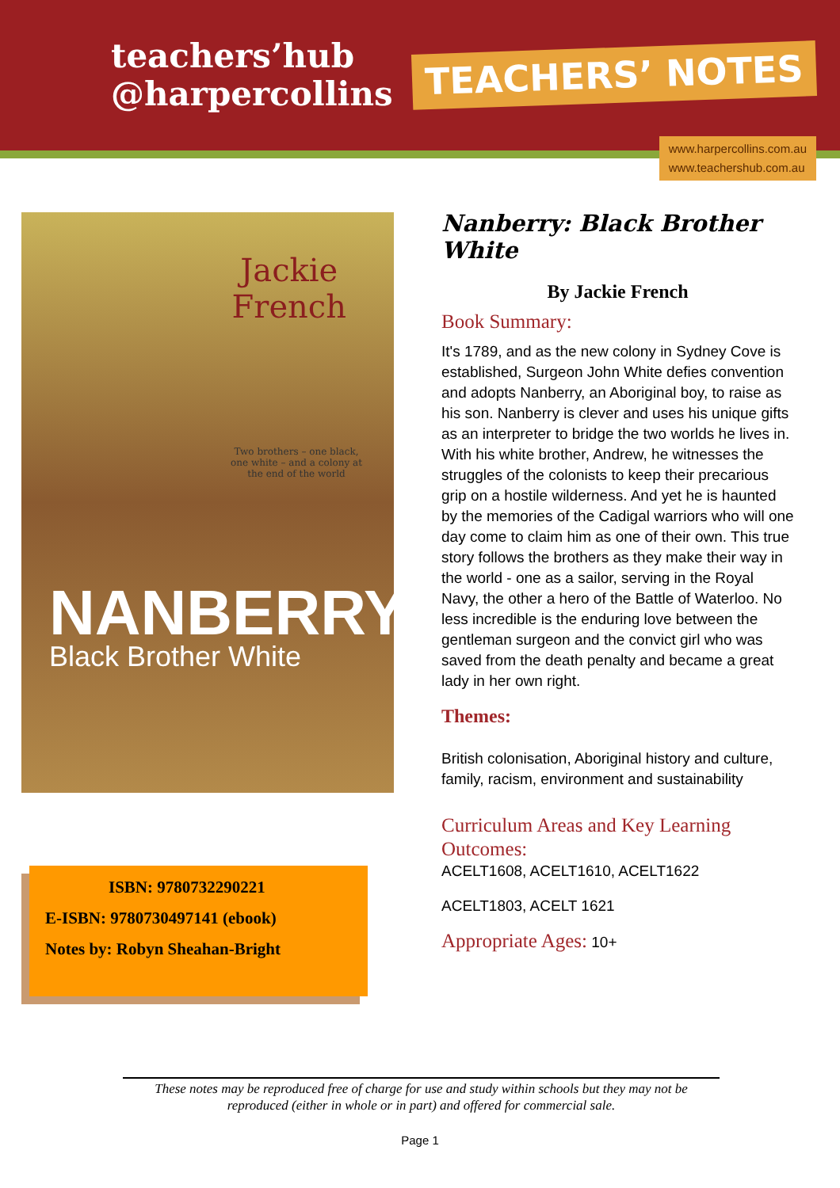teachers’hub
@harpercollins
TEACHERS’ NOTES
www.harpercollins.com.au
www.teachershub.com.au
Jackie
French
Two brothers – one black,
one white – and a colony at
the end of the world
NANBERRY
Black Brother White
ISBN: 9780732290221
E-ISBN: 9780730497141 (ebook)
Notes by: Robyn Sheahan-Bright
Nanberry: Black Brother White
By Jackie French
Book Summary:
It's 1789, and as the new colony in Sydney Cove is established, Surgeon John White defies convention and adopts Nanberry, an Aboriginal boy, to raise as his son. Nanberry is clever and uses his unique gifts as an interpreter to bridge the two worlds he lives in. With his white brother, Andrew, he witnesses the struggles of the colonists to keep their precarious grip on a hostile wilderness. And yet he is haunted by the memories of the Cadigal warriors who will one day come to claim him as one of their own. This true story follows the brothers as they make their way in the world - one as a sailor, serving in the Royal Navy, the other a hero of the Battle of Waterloo. No less incredible is the enduring love between the gentleman surgeon and the convict girl who was saved from the death penalty and became a great lady in her own right.
Themes:
British colonisation, Aboriginal history and culture, family, racism, environment and sustainability
Curriculum Areas and Key Learning Outcomes:
ACELT1608, ACELT1610, ACELT1622
ACELT1803, ACELT 1621
Appropriate Ages: 10+
These notes may be reproduced free of charge for use and study within schools but they may not be reproduced (either in whole or in part) and offered for commercial sale.
Page 1